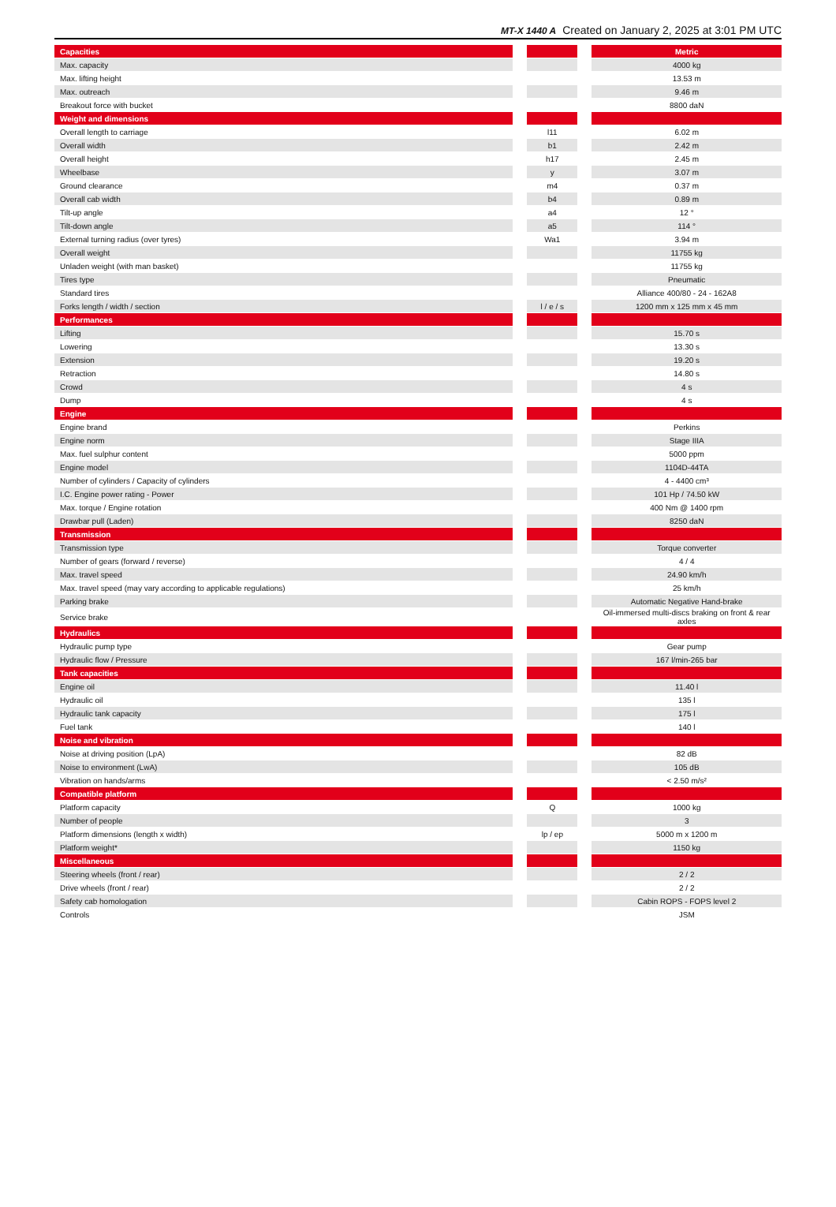MT-X 1440 A Created on January 2, 2025 at 3:01 PM UTC
| Capacities | | | | Metric |
| Max. capacity | | | | 4000 kg |
| Max. lifting height | | | | 13.53 m |
| Max. outreach | | | | 9.46 m |
| Breakout force with bucket | | | | 8800 daN |
| Weight and dimensions | | | | |
| Overall length to carriage | | l11 | | 6.02 m |
| Overall width | | b1 | | 2.42 m |
| Overall height | | h17 | | 2.45 m |
| Wheelbase | | y | | 3.07 m |
| Ground clearance | | m4 | | 0.37 m |
| Overall cab width | | b4 | | 0.89 m |
| Tilt-up angle | | a4 | | 12 ° |
| Tilt-down angle | | a5 | | 114 ° |
| External turning radius (over tyres) | | Wa1 | | 3.94 m |
| Overall weight | | | | 11755 kg |
| Unladen weight (with man basket) | | | | 11755 kg |
| Tires type | | | | Pneumatic |
| Standard tires | | | | Alliance 400/80 - 24 - 162A8 |
| Forks length / width / section | | l / e / s | | 1200 mm x 125 mm x 45 mm |
| Performances | | | | |
| Lifting | | | | 15.70 s |
| Lowering | | | | 13.30 s |
| Extension | | | | 19.20 s |
| Retraction | | | | 14.80 s |
| Crowd | | | | 4 s |
| Dump | | | | 4 s |
| Engine | | | | |
| Engine brand | | | | Perkins |
| Engine norm | | | | Stage IIIA |
| Max. fuel sulphur content | | | | 5000 ppm |
| Engine model | | | | 1104D-44TA |
| Number of cylinders / Capacity of cylinders | | | | 4 - 4400 cm³ |
| I.C. Engine power rating - Power | | | | 101 Hp / 74.50 kW |
| Max. torque / Engine rotation | | | | 400 Nm @ 1400 rpm |
| Drawbar pull (Laden) | | | | 8250 daN |
| Transmission | | | | |
| Transmission type | | | | Torque converter |
| Number of gears (forward / reverse) | | | | 4 / 4 |
| Max. travel speed | | | | 24.90 km/h |
| Max. travel speed (may vary according to applicable regulations) | | | | 25 km/h |
| Parking brake | | | | Automatic Negative Hand-brake |
| Service brake | | | | Oil-immersed multi-discs braking on front & rear axles |
| Hydraulics | | | | |
| Hydraulic pump type | | | | Gear pump |
| Hydraulic flow / Pressure | | | | 167 l/min-265 bar |
| Tank capacities | | | | |
| Engine oil | | | | 11.40 l |
| Hydraulic oil | | | | 135 l |
| Hydraulic tank capacity | | | | 175 l |
| Fuel tank | | | | 140 l |
| Noise and vibration | | | | |
| Noise at driving position (LpA) | | | | 82 dB |
| Noise to environment (LwA) | | | | 105 dB |
| Vibration on hands/arms | | | | < 2.50 m/s² |
| Compatible platform | | | | |
| Platform capacity | | Q | | 1000 kg |
| Number of people | | | | 3 |
| Platform dimensions (length x width) | | lp / ep | | 5000 m x 1200 m |
| Platform weight* | | | | 1150 kg |
| Miscellaneous | | | | |
| Steering wheels (front / rear) | | | | 2 / 2 |
| Drive wheels (front / rear) | | | | 2 / 2 |
| Safety cab homologation | | | | Cabin ROPS - FOPS level 2 |
| Controls | | | | JSM |